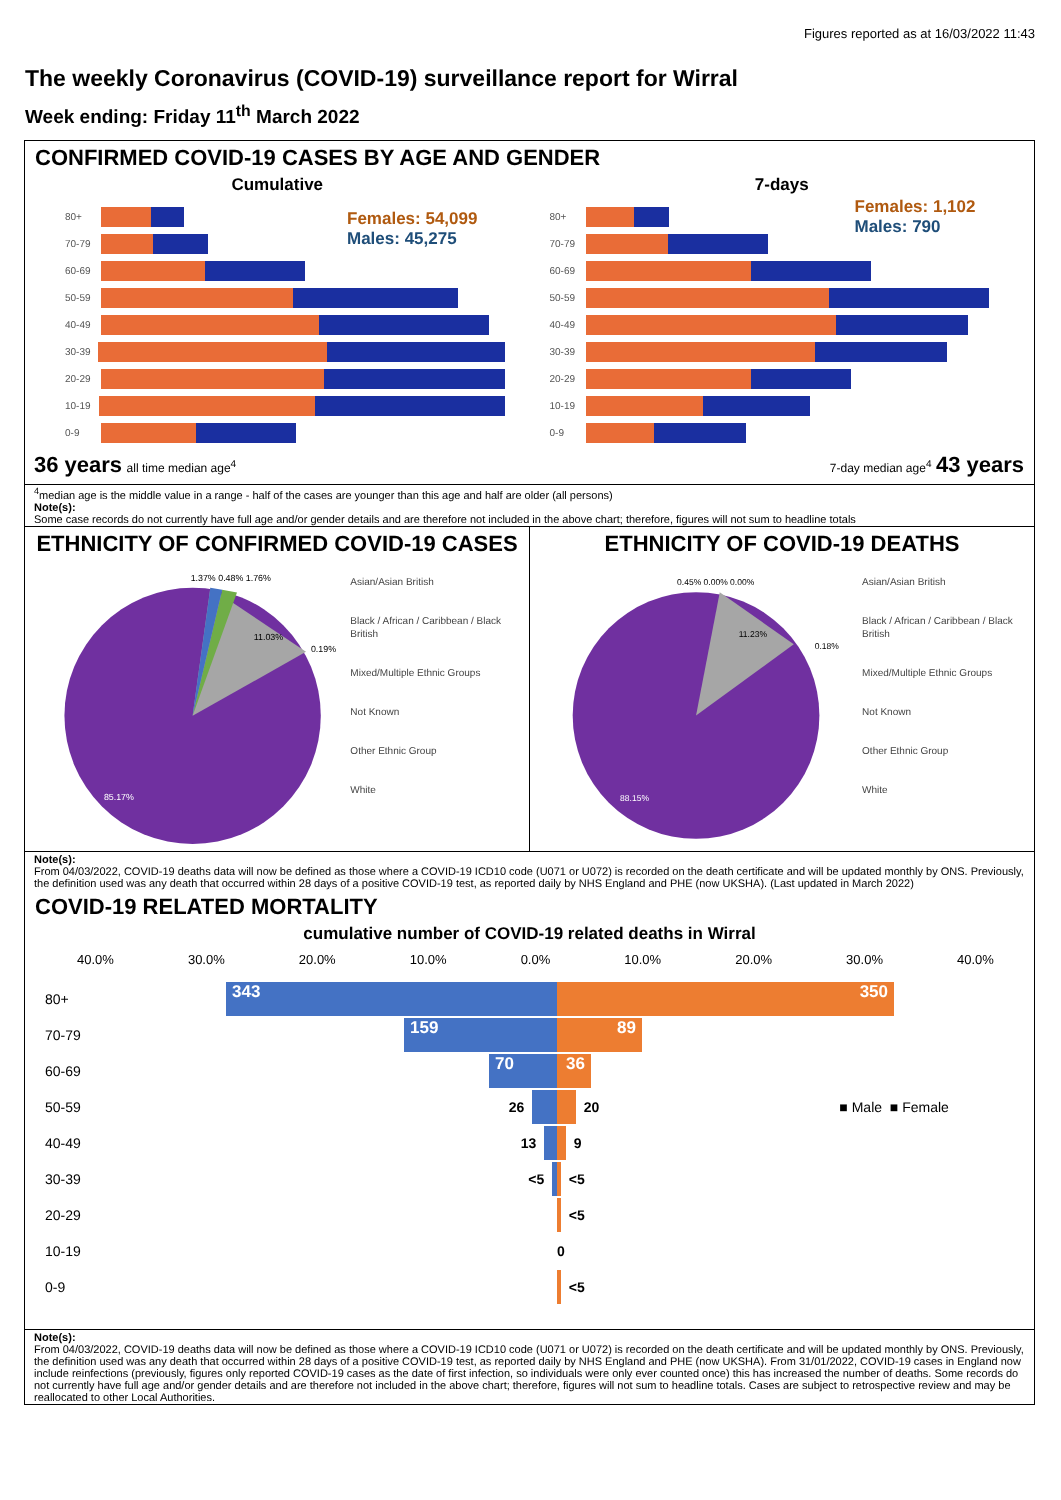Figures reported as at 16/03/2022 11:43
The weekly Coronavirus (COVID-19) surveillance report for Wirral
Week ending: Friday 11<sup>th</sup> March 2022
CONFIRMED COVID-19 CASES BY AGE AND GENDER
Cumulative
Females: 54,099
Males: 45,275
80+
70-79
60-69
50-59
40-49
30-39
20-29
10-19
0-9
36 years all time median age<sup>4</sup>
7-days
Females: 1,102
Males: 790
80+
70-79
60-69
50-59
40-49
30-39
20-29
10-19
0-9
7-day median age<sup>4</sup> 43 years
<sup>4</sup> median age is the middle value in a range - half of the cases are younger than this age and half are older (all persons)
Note(s):
Some case records do not currently have full age and/or gender details and are therefore not included in the above chart; therefore, figures will not sum to headline totals
ETHNICITY OF CONFIRMED COVID-19 CASES
85.17%
11.03%
1.37% 0.48% 1.76%
0.19%
Asian/Asian British
Black / African / Caribbean / Black British
Mixed/Multiple Ethnic Groups
Not Known
Other Ethnic Group
White
ETHNICITY OF COVID-19 DEATHS
88.15%
11.23%
0.45% 0.00% 0.00%
0.18%
Asian/Asian British
Black / African / Caribbean / Black British
Mixed/Multiple Ethnic Groups
Not Known
Other Ethnic Group
White
Note(s):
From 04/03/2022, COVID-19 deaths data will now be defined as those where a COVID-19 ICD10 code (U071 or U072) is recorded on the death certificate and will be updated monthly by ONS. Previously, the definition used was any death that occurred within 28 days of a positive COVID-19 test, as reported daily by NHS England and PHE (now UKSHA). (Last updated in March 2022)
COVID-19 RELATED MORTALITY
cumulative number of COVID-19 related deaths in Wirral
40.0% 30.0% 20.0% 10.0% 0.0% 10.0% 20.0% 30.0% 40.0%
80+
343 350
70-79
159 89
60-69
70 36
50-59 26 20 ■ Male ■ Female
40-49 13 9
30-39 <5 <5
20-29 <5
10-19 0
0-9 <5
Note(s):
From 04/03/2022, COVID-19 deaths data will now be defined as those where a COVID-19 ICD10 code (U071 or U072) is recorded on the death certificate and will be updated monthly by ONS. Previously, the definition used was any death that occurred within 28 days of a positive COVID-19 test, as reported daily by NHS England and PHE (now UKSHA). From 31/01/2022, COVID-19 cases in England now include reinfections (previously, figures only reported COVID-19 cases as the date of first infection, so individuals were only ever counted once) this has increased the number of deaths. Some records do not currently have full age and/or gender details and are therefore not included in the above chart; therefore, figures will not sum to headline totals. Cases are subject to retrospective review and may be reallocated to other Local Authorities.